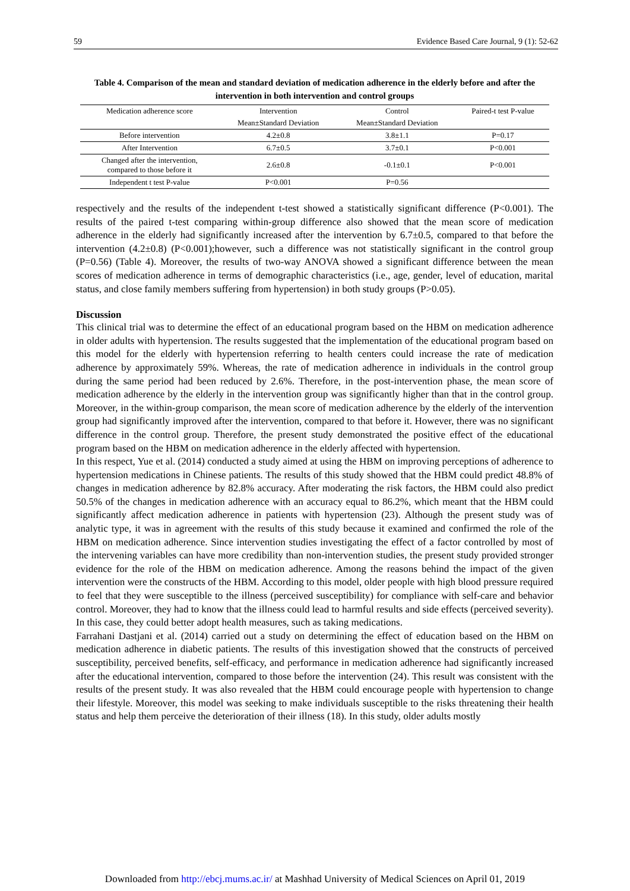59 Evidence Based Care Journal, 9 (1): 52-62
Table 4. Comparison of the mean and standard deviation of medication adherence in the elderly before and after the intervention in both intervention and control groups
| Medication adherence score | Intervention | Control | Paired-t test P-value |
| --- | --- | --- | --- |
| | Mean±Standard Deviation | Mean±Standard Deviation | |
| Before intervention | 4.2±0.8 | 3.8±1.1 | P=0.17 |
| After Intervention | 6.7±0.5 | 3.7±0.1 | P<0.001 |
| Changed after the intervention, compared to those before it | 2.6±0.8 | -0.1±0.1 | P<0.001 |
| Independent t test P-value | P<0.001 | P=0.56 | |
respectively and the results of the independent t-test showed a statistically significant difference (P<0.001). The results of the paired t-test comparing within-group difference also showed that the mean score of medication adherence in the elderly had significantly increased after the intervention by 6.7±0.5, compared to that before the intervention (4.2±0.8) (P<0.001);however, such a difference was not statistically significant in the control group (P=0.56) (Table 4). Moreover, the results of two-way ANOVA showed a significant difference between the mean scores of medication adherence in terms of demographic characteristics (i.e., age, gender, level of education, marital status, and close family members suffering from hypertension) in both study groups (P>0.05).
Discussion
This clinical trial was to determine the effect of an educational program based on the HBM on medication adherence in older adults with hypertension. The results suggested that the implementation of the educational program based on this model for the elderly with hypertension referring to health centers could increase the rate of medication adherence by approximately 59%. Whereas, the rate of medication adherence in individuals in the control group during the same period had been reduced by 2.6%. Therefore, in the post-intervention phase, the mean score of medication adherence by the elderly in the intervention group was significantly higher than that in the control group. Moreover, in the within-group comparison, the mean score of medication adherence by the elderly of the intervention group had significantly improved after the intervention, compared to that before it. However, there was no significant difference in the control group. Therefore, the present study demonstrated the positive effect of the educational program based on the HBM on medication adherence in the elderly affected with hypertension.
In this respect, Yue et al. (2014) conducted a study aimed at using the HBM on improving perceptions of adherence to hypertension medications in Chinese patients. The results of this study showed that the HBM could predict 48.8% of changes in medication adherence by 82.8% accuracy. After moderating the risk factors, the HBM could also predict 50.5% of the changes in medication adherence with an accuracy equal to 86.2%, which meant that the HBM could significantly affect medication adherence in patients with hypertension (23). Although the present study was of analytic type, it was in agreement with the results of this study because it examined and confirmed the role of the HBM on medication adherence. Since intervention studies investigating the effect of a factor controlled by most of the intervening variables can have more credibility than non-intervention studies, the present study provided stronger evidence for the role of the HBM on medication adherence. Among the reasons behind the impact of the given intervention were the constructs of the HBM. According to this model, older people with high blood pressure required to feel that they were susceptible to the illness (perceived susceptibility) for compliance with self-care and behavior control. Moreover, they had to know that the illness could lead to harmful results and side effects (perceived severity). In this case, they could better adopt health measures, such as taking medications.
Farrahani Dastjani et al. (2014) carried out a study on determining the effect of education based on the HBM on medication adherence in diabetic patients. The results of this investigation showed that the constructs of perceived susceptibility, perceived benefits, self-efficacy, and performance in medication adherence had significantly increased after the educational intervention, compared to those before the intervention (24). This result was consistent with the results of the present study. It was also revealed that the HBM could encourage people with hypertension to change their lifestyle. Moreover, this model was seeking to make individuals susceptible to the risks threatening their health status and help them perceive the deterioration of their illness (18). In this study, older adults mostly
Downloaded from http://ebcj.mums.ac.ir/ at Mashhad University of Medical Sciences on April 01, 2019